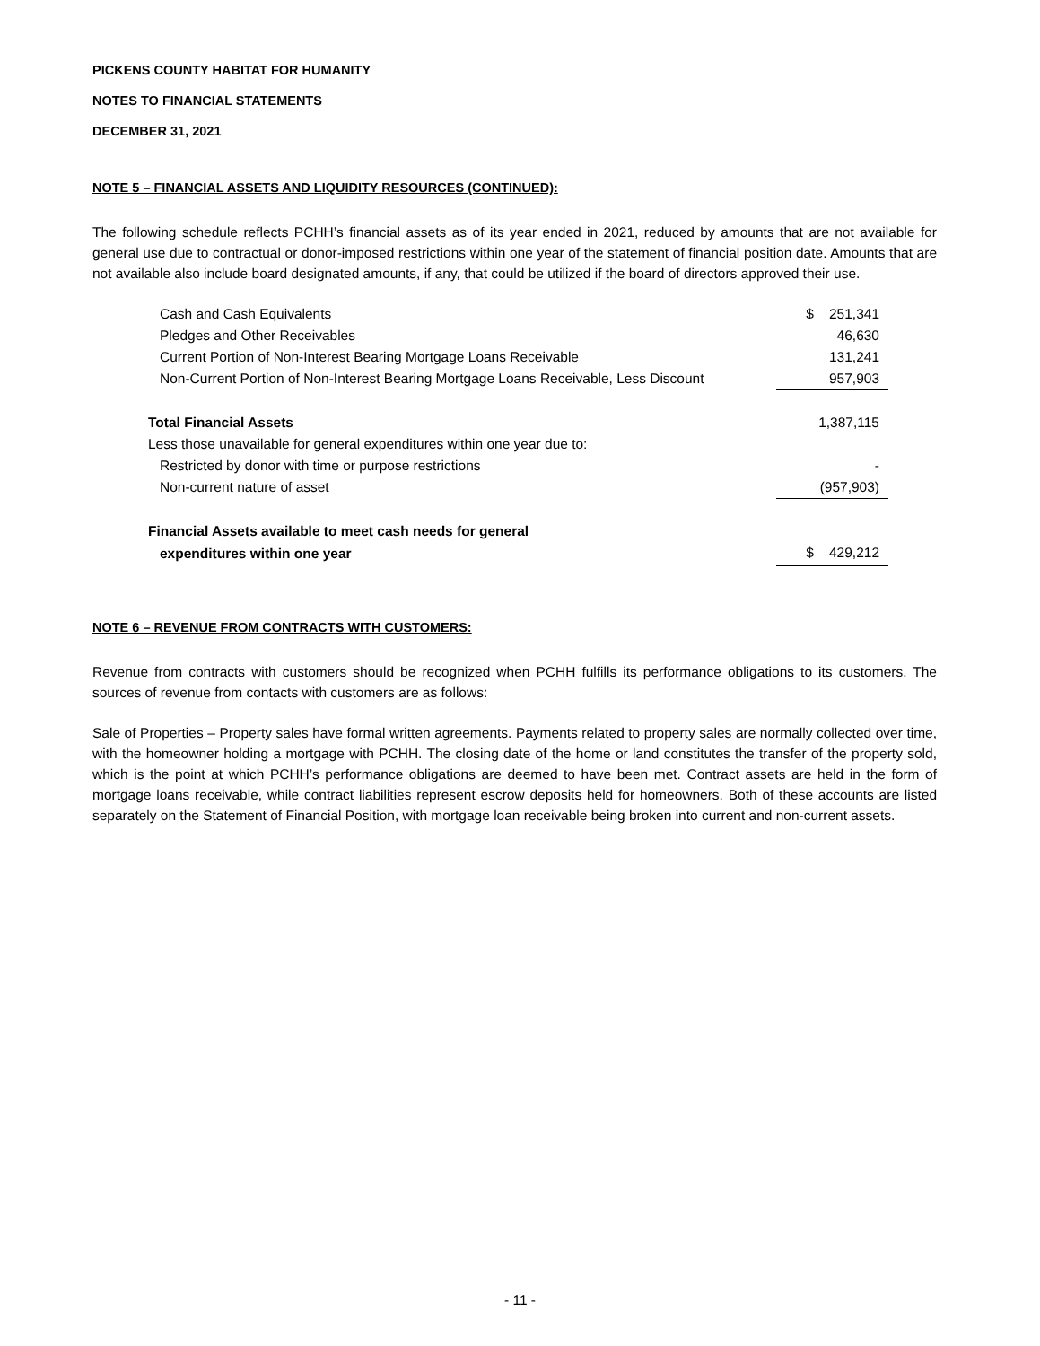PICKENS COUNTY HABITAT FOR HUMANITY
NOTES TO FINANCIAL STATEMENTS
DECEMBER 31, 2021
NOTE 5 – FINANCIAL ASSETS AND LIQUIDITY RESOURCES (CONTINUED):
The following schedule reflects PCHH’s financial assets as of its year ended in 2021, reduced by amounts that are not available for general use due to contractual or donor-imposed restrictions within one year of the statement of financial position date. Amounts that are not available also include board designated amounts, if any, that could be utilized if the board of directors approved their use.
| Cash and Cash Equivalents | $ 251,341 |
| Pledges and Other Receivables | 46,630 |
| Current Portion of Non-Interest Bearing Mortgage Loans Receivable | 131,241 |
| Non-Current Portion of Non-Interest Bearing Mortgage Loans Receivable, Less Discount | 957,903 |
| Total Financial Assets | 1,387,115 |
| Less those unavailable for general expenditures within one year due to: | |
| Restricted by donor with time or purpose restrictions | - |
| Non-current nature of asset | (957,903) |
| Financial Assets available to meet cash needs for general | |
| expenditures within one year | $ 429,212 |
NOTE 6 – REVENUE FROM CONTRACTS WITH CUSTOMERS:
Revenue from contracts with customers should be recognized when PCHH fulfills its performance obligations to its customers. The sources of revenue from contacts with customers are as follows:
Sale of Properties – Property sales have formal written agreements. Payments related to property sales are normally collected over time, with the homeowner holding a mortgage with PCHH. The closing date of the home or land constitutes the transfer of the property sold, which is the point at which PCHH’s performance obligations are deemed to have been met. Contract assets are held in the form of mortgage loans receivable, while contract liabilities represent escrow deposits held for homeowners. Both of these accounts are listed separately on the Statement of Financial Position, with mortgage loan receivable being broken into current and non-current assets.
- 11 -